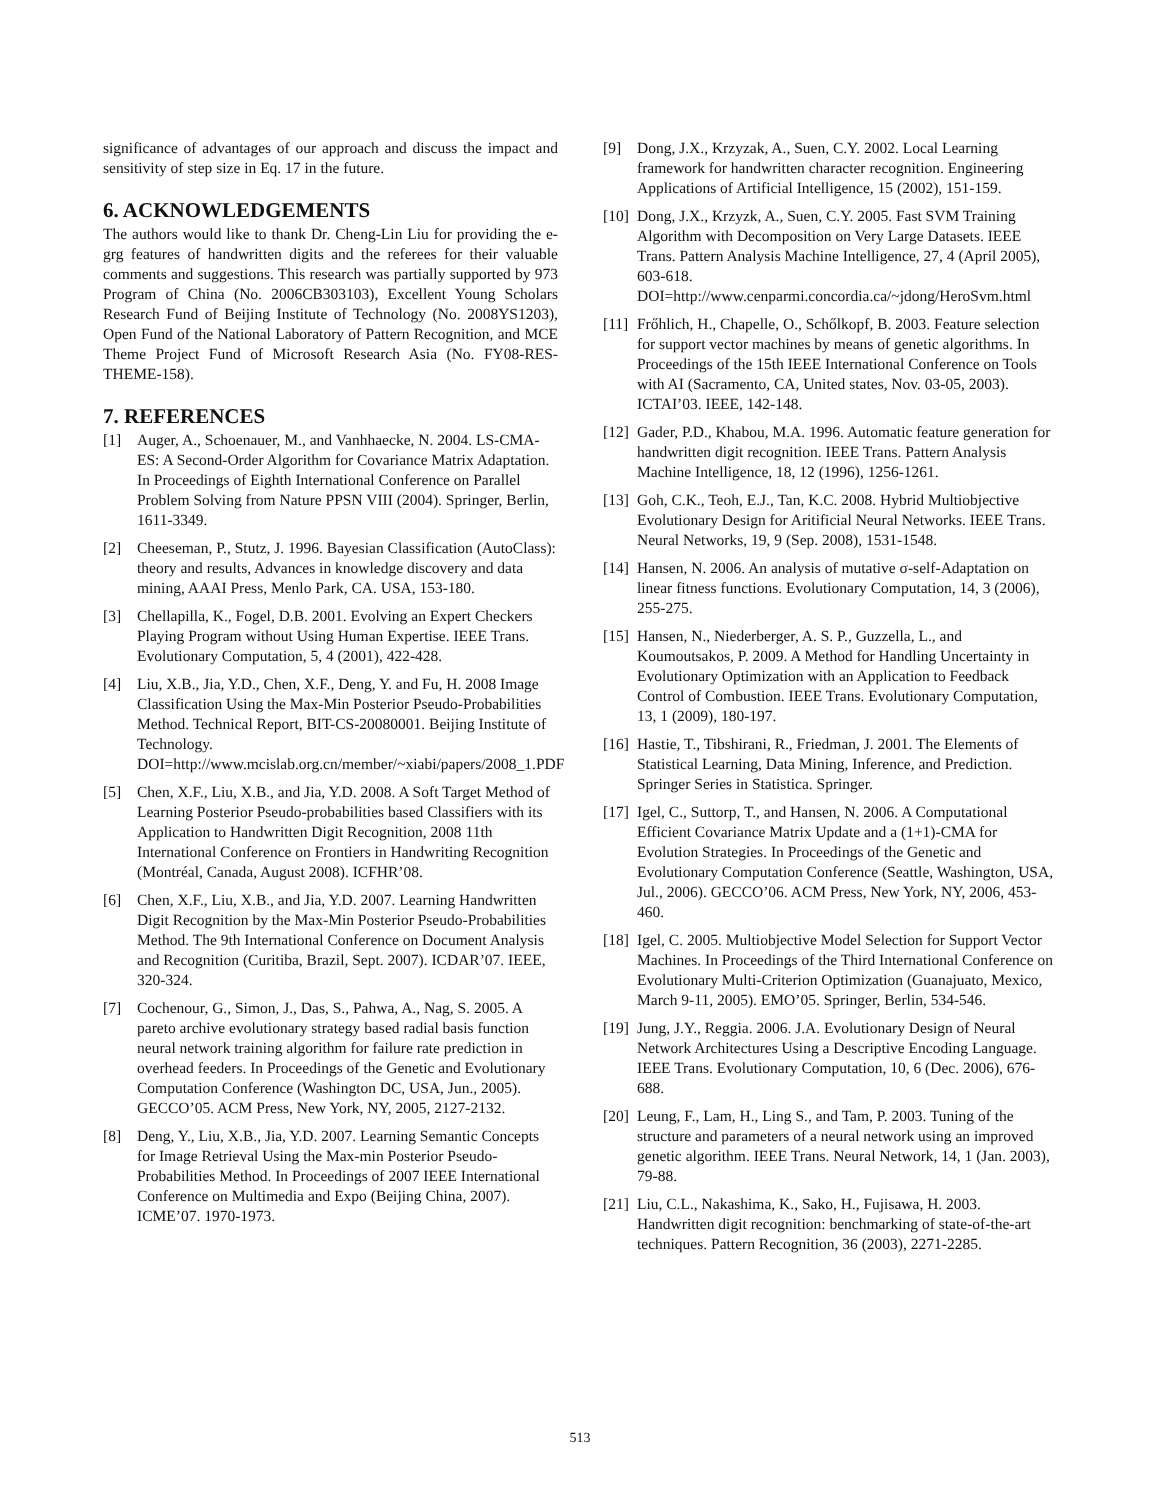significance of advantages of our approach and discuss the impact and sensitivity of step size in Eq. 17 in the future.
6. ACKNOWLEDGEMENTS
The authors would like to thank Dr. Cheng-Lin Liu for providing the e-grg features of handwritten digits and the referees for their valuable comments and suggestions. This research was partially supported by 973 Program of China (No. 2006CB303103), Excellent Young Scholars Research Fund of Beijing Institute of Technology (No. 2008YS1203), Open Fund of the National Laboratory of Pattern Recognition, and MCE Theme Project Fund of Microsoft Research Asia (No. FY08-RES-THEME-158).
7. REFERENCES
[1] Auger, A., Schoenauer, M., and Vanhhaecke, N. 2004. LS-CMA-ES: A Second-Order Algorithm for Covariance Matrix Adaptation. In Proceedings of Eighth International Conference on Parallel Problem Solving from Nature PPSN VIII (2004). Springer, Berlin, 1611-3349.
[2] Cheeseman, P., Stutz, J. 1996. Bayesian Classification (AutoClass): theory and results, Advances in knowledge discovery and data mining, AAAI Press, Menlo Park, CA. USA, 153-180.
[3] Chellapilla, K., Fogel, D.B. 2001. Evolving an Expert Checkers Playing Program without Using Human Expertise. IEEE Trans. Evolutionary Computation, 5, 4 (2001), 422-428.
[4] Liu, X.B., Jia, Y.D., Chen, X.F., Deng, Y. and Fu, H. 2008 Image Classification Using the Max-Min Posterior Pseudo-Probabilities Method. Technical Report, BIT-CS-20080001. Beijing Institute of Technology. DOI=http://www.mcislab.org.cn/member/~xiabi/papers/2008_1.PDF
[5] Chen, X.F., Liu, X.B., and Jia, Y.D. 2008. A Soft Target Method of Learning Posterior Pseudo-probabilities based Classifiers with its Application to Handwritten Digit Recognition, 2008 11th International Conference on Frontiers in Handwriting Recognition (Montréal, Canada, August 2008). ICFHR’08.
[6] Chen, X.F., Liu, X.B., and Jia, Y.D. 2007. Learning Handwritten Digit Recognition by the Max-Min Posterior Pseudo-Probabilities Method. The 9th International Conference on Document Analysis and Recognition (Curitiba, Brazil, Sept. 2007). ICDAR’07. IEEE, 320-324.
[7] Cochenour, G., Simon, J., Das, S., Pahwa, A., Nag, S. 2005. A pareto archive evolutionary strategy based radial basis function neural network training algorithm for failure rate prediction in overhead feeders. In Proceedings of the Genetic and Evolutionary Computation Conference (Washington DC, USA, Jun., 2005). GECCO’05. ACM Press, New York, NY, 2005, 2127-2132.
[8] Deng, Y., Liu, X.B., Jia, Y.D. 2007. Learning Semantic Concepts for Image Retrieval Using the Max-min Posterior Pseudo-Probabilities Method. In Proceedings of 2007 IEEE International Conference on Multimedia and Expo (Beijing China, 2007). ICME’07. 1970-1973.
[9] Dong, J.X., Krzyzak, A., Suen, C.Y. 2002. Local Learning framework for handwritten character recognition. Engineering Applications of Artificial Intelligence, 15 (2002), 151-159.
[10] Dong, J.X., Krzyzk, A., Suen, C.Y. 2005. Fast SVM Training Algorithm with Decomposition on Very Large Datasets. IEEE Trans. Pattern Analysis Machine Intelligence, 27, 4 (April 2005), 603-618. DOI=http://www.cenparmi.concordia.ca/~jdong/HeroSvm.html
[11] Frőhlich, H., Chapelle, O., Schőlkopf, B. 2003. Feature selection for support vector machines by means of genetic algorithms. In Proceedings of the 15th IEEE International Conference on Tools with AI (Sacramento, CA, United states, Nov. 03-05, 2003). ICTAI’03. IEEE, 142-148.
[12] Gader, P.D., Khabou, M.A. 1996. Automatic feature generation for handwritten digit recognition. IEEE Trans. Pattern Analysis Machine Intelligence, 18, 12 (1996), 1256-1261.
[13] Goh, C.K., Teoh, E.J., Tan, K.C. 2008. Hybrid Multiobjective Evolutionary Design for Aritificial Neural Networks. IEEE Trans. Neural Networks, 19, 9 (Sep. 2008), 1531-1548.
[14] Hansen, N. 2006. An analysis of mutative σ-self-Adaptation on linear fitness functions. Evolutionary Computation, 14, 3 (2006), 255-275.
[15] Hansen, N., Niederberger, A. S. P., Guzzella, L., and Koumoutsakos, P. 2009. A Method for Handling Uncertainty in Evolutionary Optimization with an Application to Feedback Control of Combustion. IEEE Trans. Evolutionary Computation, 13, 1 (2009), 180-197.
[16] Hastie, T., Tibshirani, R., Friedman, J. 2001. The Elements of Statistical Learning, Data Mining, Inference, and Prediction. Springer Series in Statistica. Springer.
[17] Igel, C., Suttorp, T., and Hansen, N. 2006. A Computational Efficient Covariance Matrix Update and a (1+1)-CMA for Evolution Strategies. In Proceedings of the Genetic and Evolutionary Computation Conference (Seattle, Washington, USA, Jul., 2006). GECCO’06. ACM Press, New York, NY, 2006, 453-460.
[18] Igel, C. 2005. Multiobjective Model Selection for Support Vector Machines. In Proceedings of the Third International Conference on Evolutionary Multi-Criterion Optimization (Guanajuato, Mexico, March 9-11, 2005). EMO’05. Springer, Berlin, 534-546.
[19] Jung, J.Y., Reggia. 2006. J.A. Evolutionary Design of Neural Network Architectures Using a Descriptive Encoding Language. IEEE Trans. Evolutionary Computation, 10, 6 (Dec. 2006), 676-688.
[20] Leung, F., Lam, H., Ling S., and Tam, P. 2003. Tuning of the structure and parameters of a neural network using an improved genetic algorithm. IEEE Trans. Neural Network, 14, 1 (Jan. 2003), 79-88.
[21] Liu, C.L., Nakashima, K., Sako, H., Fujisawa, H. 2003. Handwritten digit recognition: benchmarking of state-of-the-art techniques. Pattern Recognition, 36 (2003), 2271-2285.
513